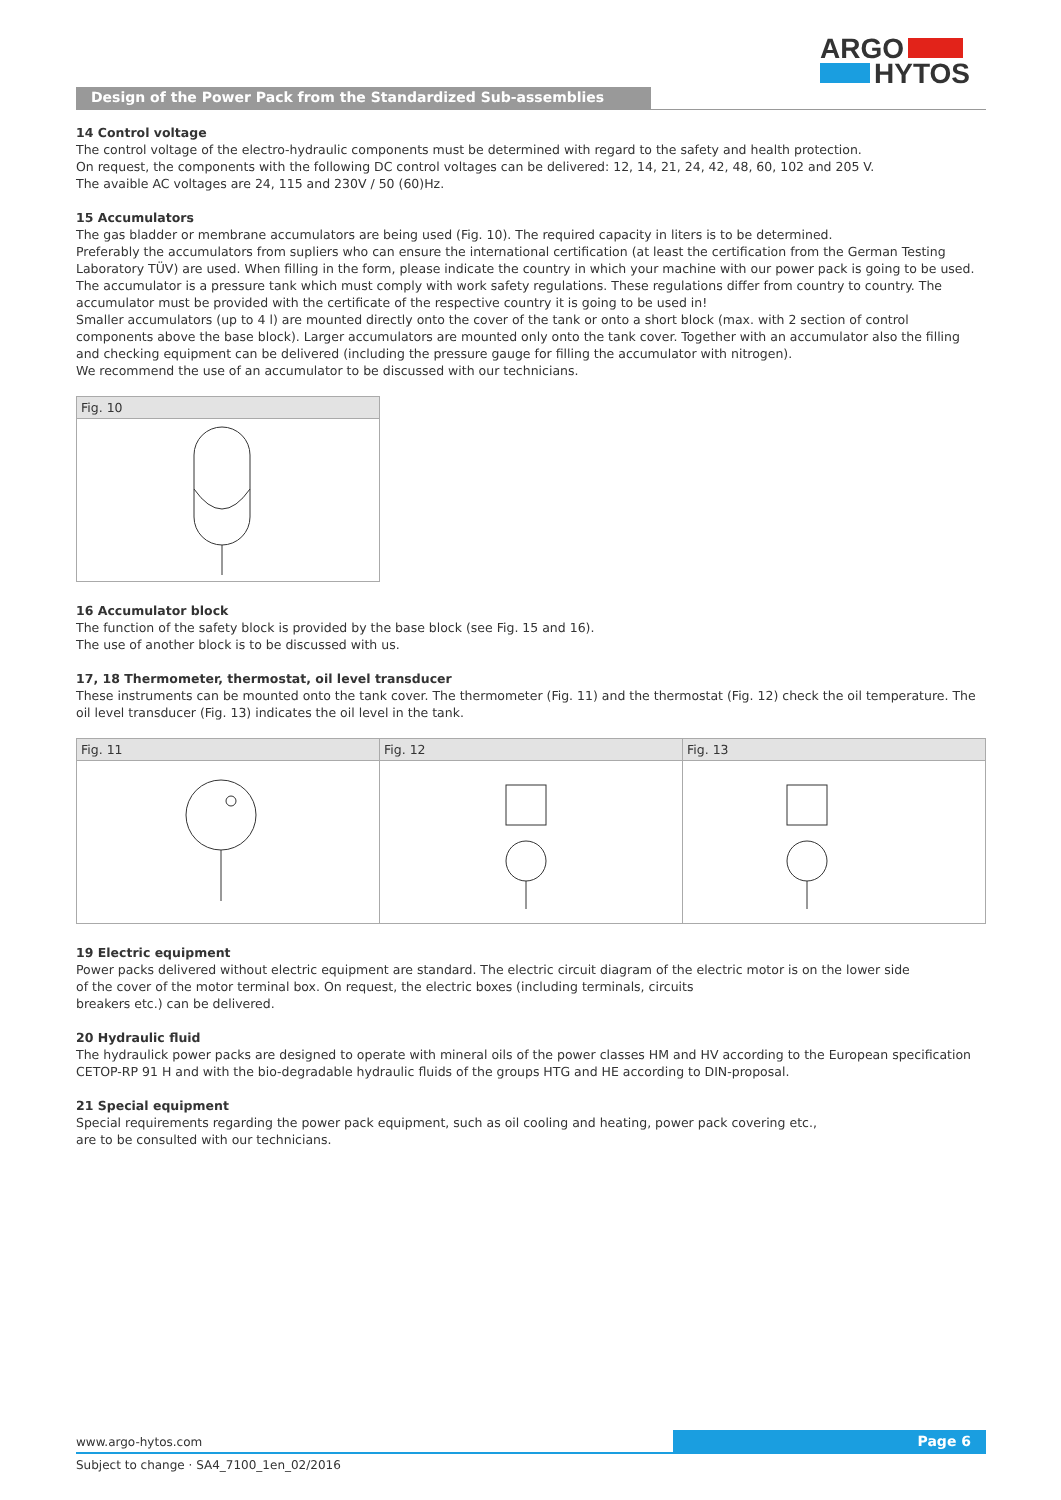ARGO
HYTOS
Design of the Power Pack from the Standardized Sub-assemblies
14 Control voltage
The control voltage of the electro-hydraulic components must be determined with regard to the safety and health protection.
On request, the components with the following DC control voltages can be delivered: 12, 14, 21, 24, 42, 48, 60, 102 and 205 V.
The avaible AC voltages are 24, 115 and 230V / 50 (60)Hz.
15 Accumulators
The gas bladder or membrane accumulators are being used (Fig. 10). The required capacity in liters is to be determined.
Preferably the accumulators from supliers who can ensure the international certification (at least the certification from the German Testing Laboratory TÜV) are used. When filling in the form, please indicate the country in which your machine with our power pack is going to be used.
The accumulator is a pressure tank which must comply with work safety regulations. These regulations differ from country to country. The accumulator must be provided with the certificate of the respective country it is going to be used in!
Smaller accumulators (up to 4 l) are mounted directly onto the cover of the tank or onto a short block (max. with 2 section of control components above the base block). Larger accumulators are mounted only onto the tank cover. Together with an accumulator also the filling and checking equipment can be delivered (including the pressure gauge for filling the accumulator with nitrogen).
We recommend the use of an accumulator to be discussed with our technicians.
Fig. 10
16 Accumulator block
The function of the safety block is provided by the base block (see Fig. 15 and 16).
The use of another block is to be discussed with us.
17, 18 Thermometer, thermostat, oil level transducer
These instruments can be mounted onto the tank cover. The thermometer (Fig. 11) and the thermostat (Fig. 12) check the oil temperature. The oil level transducer (Fig. 13) indicates the oil level in the tank.
Fig. 11 Fig. 12 Fig. 13
19 Electric equipment
Power packs delivered without electric equipment are standard. The electric circuit diagram of the electric motor is on the lower side
of the cover of the motor terminal box. On request, the electric boxes (including terminals, circuits
breakers etc.) can be delivered.
20 Hydraulic fluid
The hydraulick power packs are designed to operate with mineral oils of the power classes HM and HV according to the European specification CETOP-RP 91 H and with the bio-degradable hydraulic fluids of the groups HTG and HE according to DIN-proposal.
21 Special equipment
Special requirements regarding the power pack equipment, such as oil cooling and heating, power pack covering etc.,
are to be consulted with our technicians.
www.argo-hytos.com Page 6
Subject to change · SA4_7100_1en_02/2016